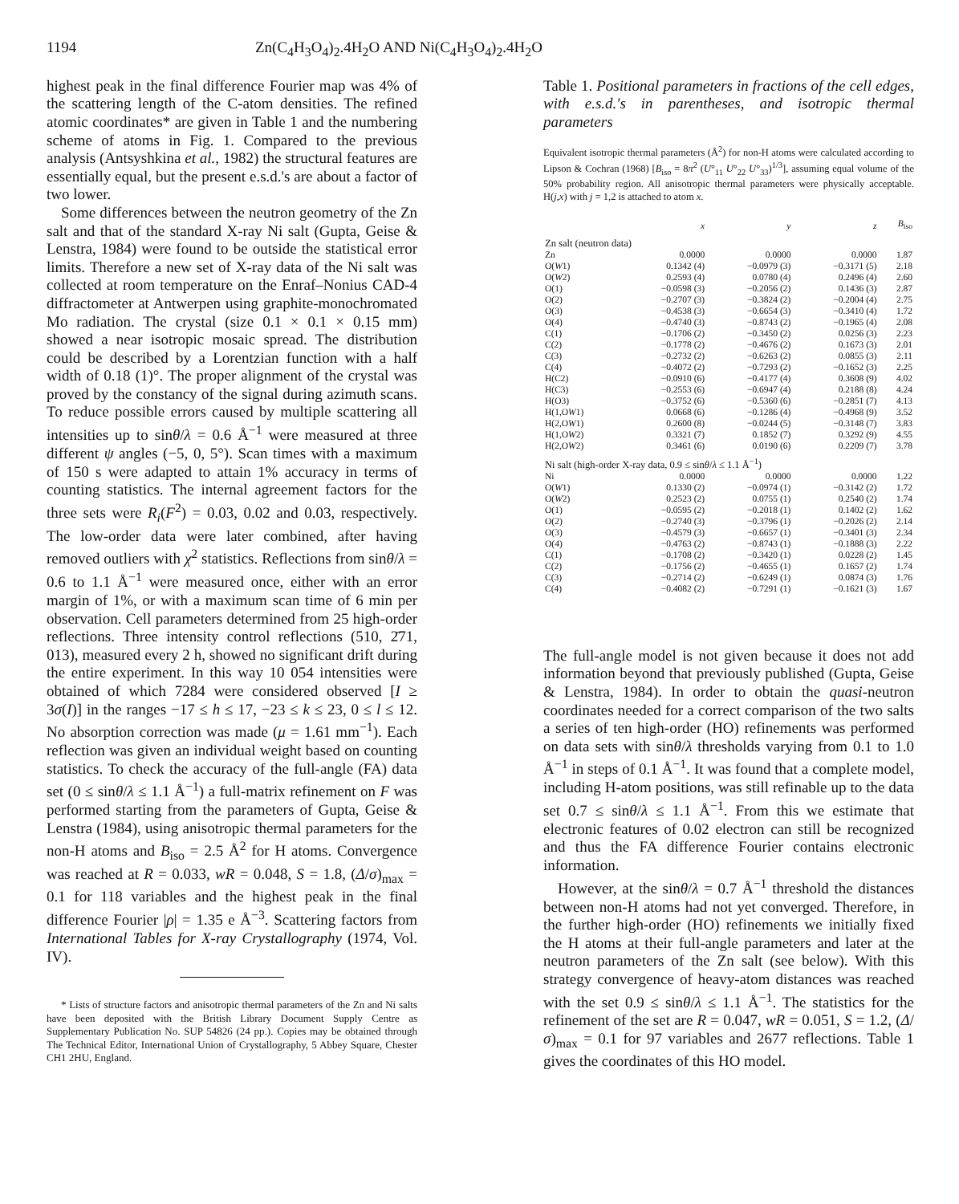1194 Zn(C<sub>4</sub>H<sub>3</sub>O<sub>4</sub>)<sub>2</sub>.4H<sub>2</sub>O AND Ni(C<sub>4</sub>H<sub>3</sub>O<sub>4</sub>)<sub>2</sub>.4H<sub>2</sub>O
highest peak in the final difference Fourier map was 4% of the scattering length of the C-atom densities. The refined atomic coordinates* are given in Table 1 and the numbering scheme of atoms in Fig. 1. Compared to the previous analysis (Antsyshkina et al., 1982) the structural features are essentially equal, but the present e.s.d.'s are about a factor of two lower.
Some differences between the neutron geometry of the Zn salt and that of the standard X-ray Ni salt (Gupta, Geise & Lenstra, 1984) were found to be outside the statistical error limits. Therefore a new set of X-ray data of the Ni salt was collected at room temperature on the Enraf–Nonius CAD-4 diffractometer at Antwerpen using graphite-monochromated Mo radiation. The crystal (size 0.1 × 0.1 × 0.15 mm) showed a near isotropic mosaic spread. The distribution could be described by a Lorentzian function with a half width of 0.18 (1)°. The proper alignment of the crystal was proved by the constancy of the signal during azimuth scans. To reduce possible errors caused by multiple scattering all intensities up to sinθ/λ = 0.6 Å<sup>−1</sup> were measured at three different ψ angles (−5, 0, 5°). Scan times with a maximum of 150 s were adapted to attain 1% accuracy in terms of counting statistics. The internal agreement factors for the three sets were R<sub>i</sub>(F<sup>2</sup>) = 0.03, 0.02 and 0.03, respectively. The low-order data were later combined, after having removed outliers with χ<sup>2</sup> statistics. Reflections from sinθ/λ = 0.6 to 1.1 Å<sup>−1</sup> were measured once, either with an error margin of 1%, or with a maximum scan time of 6 min per observation. Cell parameters determined from 25 high-order reflections. Three intensity control reflections (510, 2̄71, 013), measured every 2 h, showed no significant drift during the entire experiment. In this way 10 054 intensities were obtained of which 7284 were considered observed [I ≥ 3σ(I)] in the ranges −17 ≤ h ≤ 17, −23 ≤ k ≤ 23, 0 ≤ l ≤ 12. No absorption correction was made (μ = 1.61 mm<sup>−1</sup>). Each reflection was given an individual weight based on counting statistics. To check the accuracy of the full-angle (FA) data set (0 ≤ sinθ/λ ≤ 1.1 Å<sup>−1</sup>) a full-matrix refinement on F was performed starting from the parameters of Gupta, Geise & Lenstra (1984), using anisotropic thermal parameters for the non-H atoms and B<sub>iso</sub> = 2.5 Å<sup>2</sup> for H atoms. Convergence was reached at R = 0.033, wR = 0.048, S = 1.8, (Δ/σ)<sub>max</sub> = 0.1 for 118 variables and the highest peak in the final difference Fourier |ρ| = 1.35 e Å<sup>−3</sup>. Scattering factors from International Tables for X-ray Crystallography (1974, Vol. IV).
* Lists of structure factors and anisotropic thermal parameters of the Zn and Ni salts have been deposited with the British Library Document Supply Centre as Supplementary Publication No. SUP 54826 (24 pp.). Copies may be obtained through The Technical Editor, International Union of Crystallography, 5 Abbey Square, Chester CH1 2HU, England.
Table 1. Positional parameters in fractions of the cell edges, with e.s.d.'s in parentheses, and isotropic thermal parameters
Equivalent isotropic thermal parameters (Å<sup>2</sup>) for non-H atoms were calculated according to Lipson & Cochran (1968) [B<sub>iso</sub> = 8π<sup>2</sup> (U°<sub>11</sub> U°<sub>22</sub> U°<sub>33</sub>)<sup>1/3</sup>], assuming equal volume of the 50% probability region. All anisotropic thermal parameters were physically acceptable. H(j,x) with j = 1,2 is attached to atom x.
| | x | y | z | B<sub>iso</sub> |
| --- | --- | --- | --- | --- |
| Zn salt (neutron data) | | | | |
| Zn | 0.0000 | 0.0000 | 0.0000 | 1.87 |
| O( W 1) | 0.1342 (4) | −0.0979 (3) | −0.3171 (5) | 2.18 |
| O( W 2) | 0.2593 (4) | 0.0780 (4) | 0.2496 (4) | 2.60 |
| O(1) | −0.0598 (3) | −0.2056 (2) | 0.1436 (3) | 2.87 |
| O(2) | −0.2707 (3) | −0.3824 (2) | −0.2004 (4) | 2.75 |
| O(3) | −0.4538 (3) | −0.6654 (3) | −0.3410 (4) | 1.72 |
| O(4) | −0.4740 (3) | −0.8743 (2) | −0.1965 (4) | 2.08 |
| C(1) | −0.1706 (2) | −0.3450 (2) | 0.0256 (3) | 2.23 |
| C(2) | −0.1778 (2) | −0.4676 (2) | 0.1673 (3) | 2.01 |
| C(3) | −0.2732 (2) | −0.6263 (2) | 0.0855 (3) | 2.11 |
| C(4) | −0.4072 (2) | −0.7293 (2) | −0.1652 (3) | 2.25 |
| H(C2) | −0.0910 (6) | −0.4177 (4) | 0.3608 (9) | 4.02 |
| H(C3) | −0.2553 (6) | −0.6947 (4) | 0.2188 (8) | 4.24 |
| H(O3) | −0.3752 (6) | −0.5360 (6) | −0.2851 (7) | 4.13 |
| H(1,O W 1) | 0.0668 (6) | −0.1286 (4) | −0.4968 (9) | 3.52 |
| H(2,O W 1) | 0.2600 (8) | −0.0244 (5) | −0.3148 (7) | 3.83 |
| H(1,O W 2) | 0.3321 (7) | 0.1852 (7) | 0.3292 (9) | 4.55 |
| H(2,O W 2) | 0.3461 (6) | 0.0190 (6) | 0.2209 (7) | 3.78 |
| Ni salt (high-order X-ray data, 0.9 ≤ sin θ / λ ≤ 1.1 Å<sup>−1</sup>) | | | | |
| Ni | 0.0000 | 0.0000 | 0.0000 | 1.22 |
| O( W 1) | 0.1330 (2) | −0.0974 (1) | −0.3142 (2) | 1.72 |
| O( W 2) | 0.2523 (2) | 0.0755 (1) | 0.2540 (2) | 1.74 |
| O(1) | −0.0595 (2) | −0.2018 (1) | 0.1402 (2) | 1.62 |
| O(2) | −0.2740 (3) | −0.3796 (1) | −0.2026 (2) | 2.14 |
| O(3) | −0.4579 (3) | −0.6657 (1) | −0.3401 (3) | 2.34 |
| O(4) | −0.4763 (2) | −0.8743 (1) | −0.1888 (3) | 2.22 |
| C(1) | −0.1708 (2) | −0.3420 (1) | 0.0228 (2) | 1.45 |
| C(2) | −0.1756 (2) | −0.4655 (1) | 0.1657 (2) | 1.74 |
| C(3) | −0.2714 (2) | −0.6249 (1) | 0.0874 (3) | 1.76 |
| C(4) | −0.4082 (2) | −0.7291 (1) | −0.1621 (3) | 1.67 |
The full-angle model is not given because it does not add information beyond that previously published (Gupta, Geise & Lenstra, 1984). In order to obtain the quasi-neutron coordinates needed for a correct comparison of the two salts a series of ten high-order (HO) refinements was performed on data sets with sinθ/λ thresholds varying from 0.1 to 1.0 Å<sup>−1</sup> in steps of 0.1 Å<sup>−1</sup>. It was found that a complete model, including H-atom positions, was still refinable up to the data set 0.7 ≤ sinθ/λ ≤ 1.1 Å<sup>−1</sup>. From this we estimate that electronic features of 0.02 electron can still be recognized and thus the FA difference Fourier contains electronic information.
However, at the sinθ/λ = 0.7 Å<sup>−1</sup> threshold the distances between non-H atoms had not yet converged. Therefore, in the further high-order (HO) refinements we initially fixed the H atoms at their full-angle parameters and later at the neutron parameters of the Zn salt (see below). With this strategy convergence of heavy-atom distances was reached with the set 0.9 ≤ sinθ/λ ≤ 1.1 Å<sup>−1</sup>. The statistics for the refinement of the set are R = 0.047, wR = 0.051, S = 1.2, (Δ/σ)<sub>max</sub> = 0.1 for 97 variables and 2677 reflections. Table 1 gives the coordinates of this HO model.